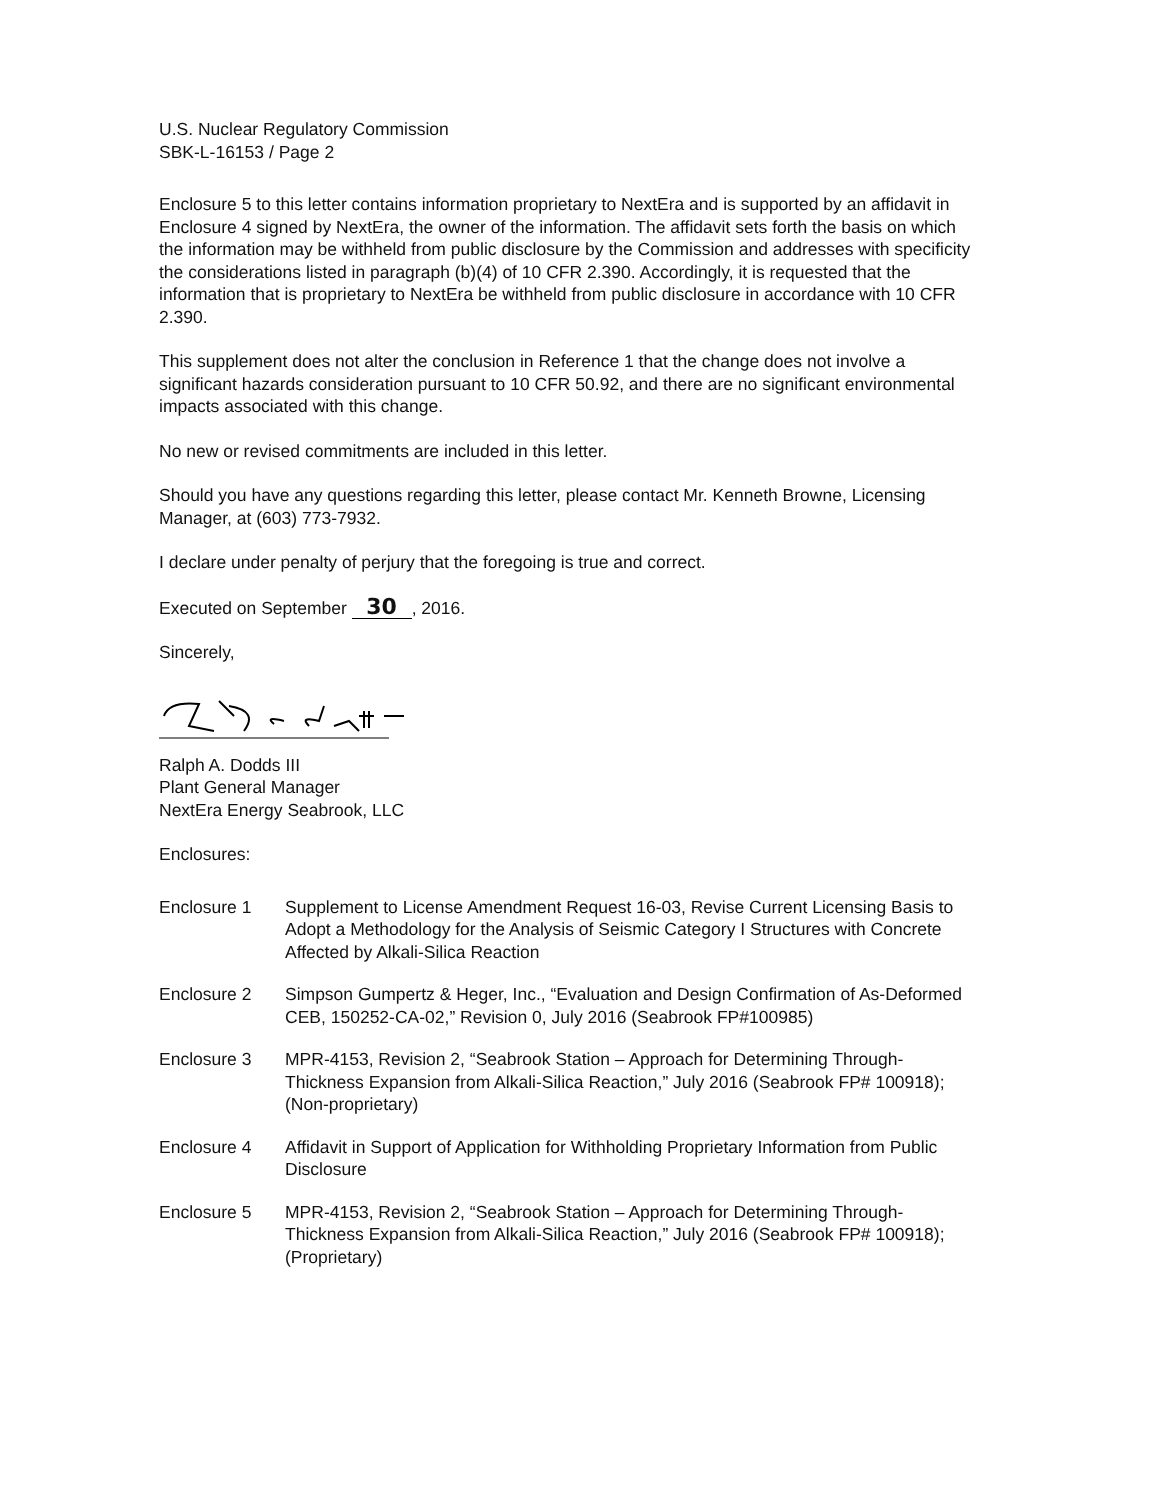U.S. Nuclear Regulatory Commission
SBK-L-16153 / Page 2
Enclosure 5 to this letter contains information proprietary to NextEra and is supported by an affidavit in Enclosure 4 signed by NextEra, the owner of the information. The affidavit sets forth the basis on which the information may be withheld from public disclosure by the Commission and addresses with specificity the considerations listed in paragraph (b)(4) of 10 CFR 2.390. Accordingly, it is requested that the information that is proprietary to NextEra be withheld from public disclosure in accordance with 10 CFR 2.390.
This supplement does not alter the conclusion in Reference 1 that the change does not involve a significant hazards consideration pursuant to 10 CFR 50.92, and there are no significant environmental impacts associated with this change.
No new or revised commitments are included in this letter.
Should you have any questions regarding this letter, please contact Mr. Kenneth Browne, Licensing Manager, at (603) 773-7932.
I declare under penalty of perjury that the foregoing is true and correct.
Executed on September 30, 2016.
Sincerely,
Ralph A. Dodds III
Plant General Manager
NextEra Energy Seabrook, LLC
Enclosures:
Enclosure 1 Supplement to License Amendment Request 16-03, Revise Current Licensing Basis to Adopt a Methodology for the Analysis of Seismic Category I Structures with Concrete Affected by Alkali-Silica Reaction
Enclosure 2 Simpson Gumpertz & Heger, Inc., “Evaluation and Design Confirmation of As-Deformed CEB, 150252-CA-02,” Revision 0, July 2016 (Seabrook FP#100985)
Enclosure 3 MPR-4153, Revision 2, “Seabrook Station – Approach for Determining Through-Thickness Expansion from Alkali-Silica Reaction,” July 2016 (Seabrook FP# 100918); (Non-proprietary)
Enclosure 4 Affidavit in Support of Application for Withholding Proprietary Information from Public Disclosure
Enclosure 5 MPR-4153, Revision 2, “Seabrook Station – Approach for Determining Through-Thickness Expansion from Alkali-Silica Reaction,” July 2016 (Seabrook FP# 100918); (Proprietary)